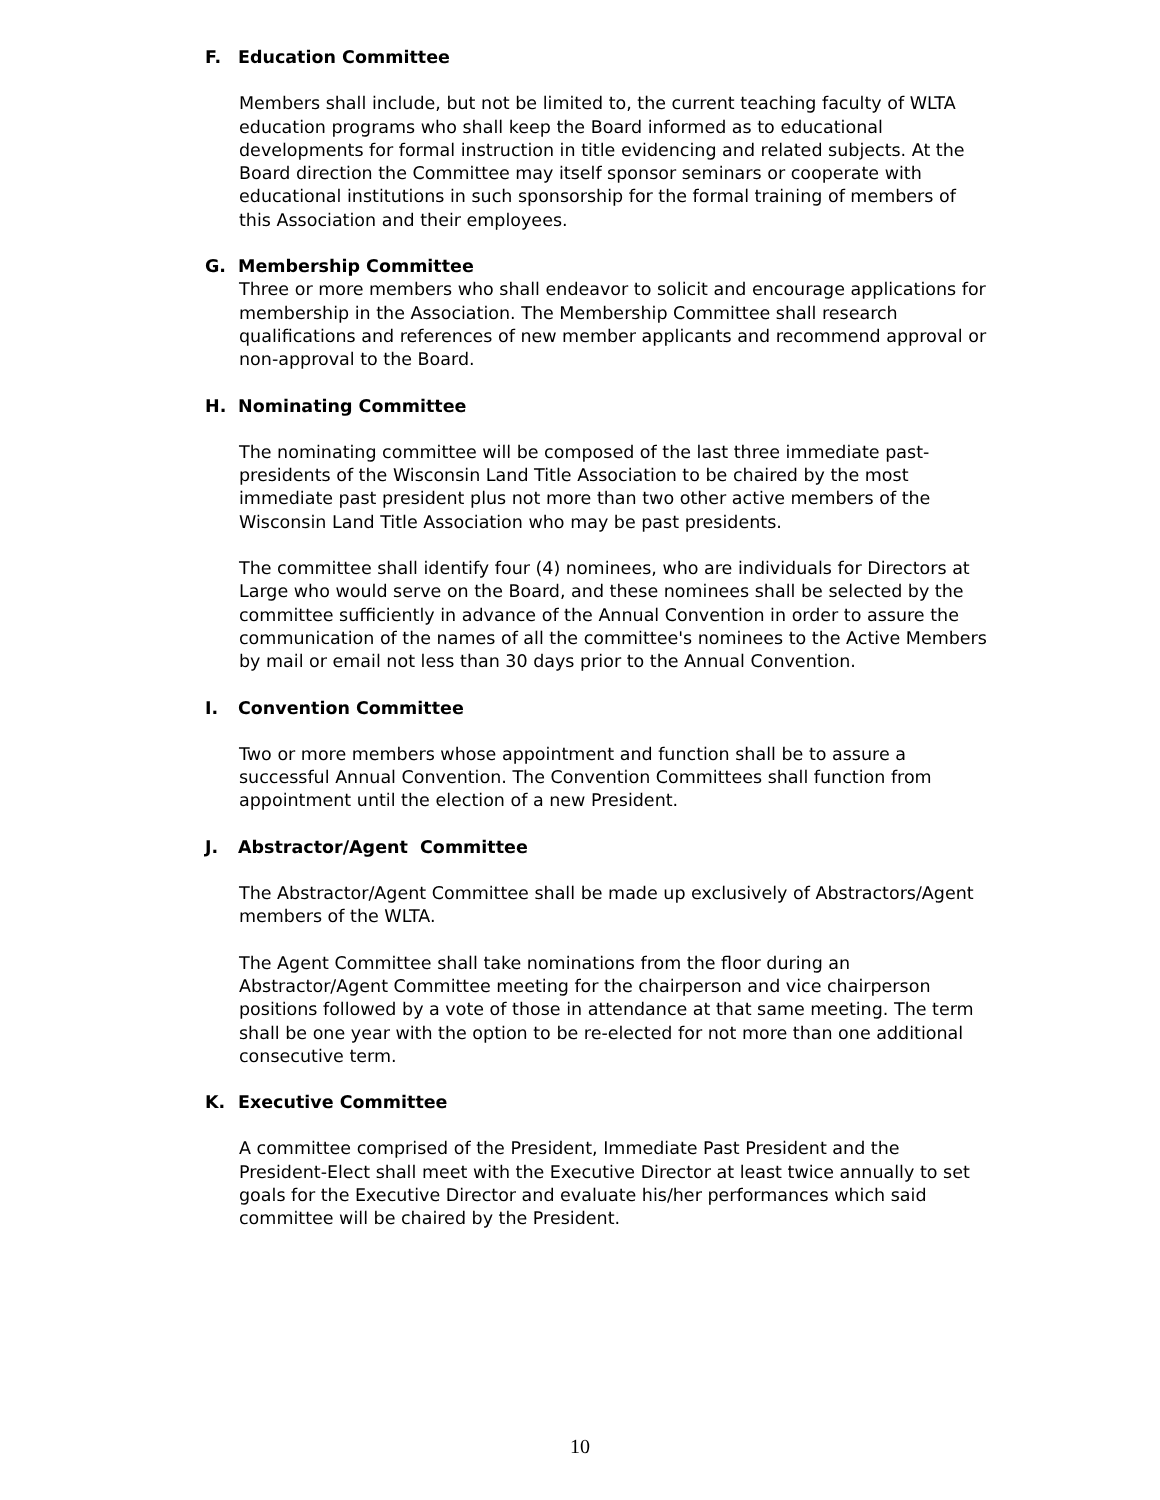F. Education Committee
Members shall include, but not be limited to, the current teaching faculty of WLTA education programs who shall keep the Board informed as to educational developments for formal instruction in title evidencing and related subjects. At the Board direction the Committee may itself sponsor seminars or cooperate with educational institutions in such sponsorship for the formal training of members of this Association and their employees.
G. Membership Committee
Three or more members who shall endeavor to solicit and encourage applications for membership in the Association. The Membership Committee shall research qualifications and references of new member applicants and recommend approval or non-approval to the Board.
H. Nominating Committee
The nominating committee will be composed of the last three immediate past-presidents of the Wisconsin Land Title Association to be chaired by the most immediate past president plus not more than two other active members of the Wisconsin Land Title Association who may be past presidents.
The committee shall identify four (4) nominees, who are individuals for Directors at Large who would serve on the Board, and these nominees shall be selected by the committee sufficiently in advance of the Annual Convention in order to assure the communication of the names of all the committee's nominees to the Active Members by mail or email not less than 30 days prior to the Annual Convention.
I. Convention Committee
Two or more members whose appointment and function shall be to assure a successful Annual Convention. The Convention Committees shall function from appointment until the election of a new President.
J. Abstractor/Agent Committee
The Abstractor/Agent Committee shall be made up exclusively of Abstractors/Agent members of the WLTA.
The Agent Committee shall take nominations from the floor during an Abstractor/Agent Committee meeting for the chairperson and vice chairperson positions followed by a vote of those in attendance at that same meeting. The term shall be one year with the option to be re-elected for not more than one additional consecutive term.
K. Executive Committee
A committee comprised of the President, Immediate Past President and the President-Elect shall meet with the Executive Director at least twice annually to set goals for the Executive Director and evaluate his/her performances which said committee will be chaired by the President.
10